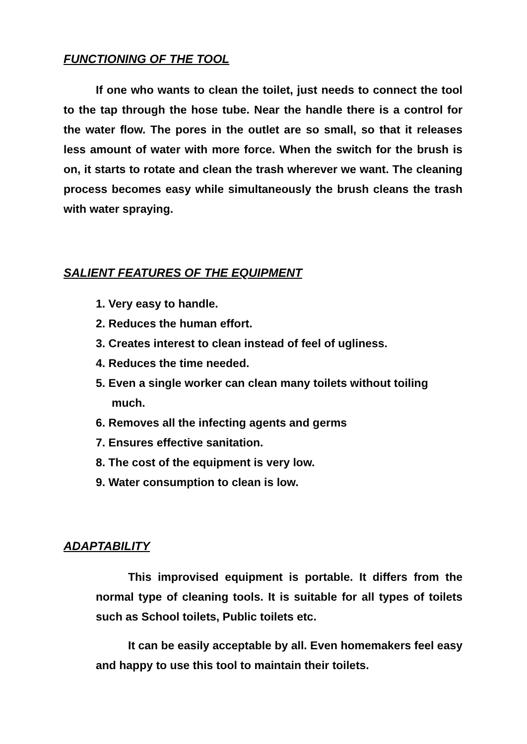FUNCTIONING OF THE TOOL
If one who wants to clean the toilet, just needs to connect the tool to the tap through the hose tube. Near the handle there is a control for the water flow. The pores in the outlet are so small, so that it releases less amount of water with more force. When the switch for the brush is on, it starts to rotate and clean the trash wherever we want. The cleaning process becomes easy while simultaneously the brush cleans the trash with water spraying.
SALIENT FEATURES OF THE EQUIPMENT
1. Very easy to handle.
2. Reduces the human effort.
3. Creates interest to clean instead of feel of ugliness.
4. Reduces the time needed.
5. Even a single worker can clean many toilets without toiling much.
6. Removes all the infecting agents and germs
7. Ensures effective sanitation.
8. The cost of the equipment is very low.
9. Water consumption to clean is low.
ADAPTABILITY
This improvised equipment is portable. It differs from the normal type of cleaning tools. It is suitable for all types of toilets such as School toilets, Public toilets etc.
It can be easily acceptable by all. Even homemakers feel easy and happy to use this tool to maintain their toilets.